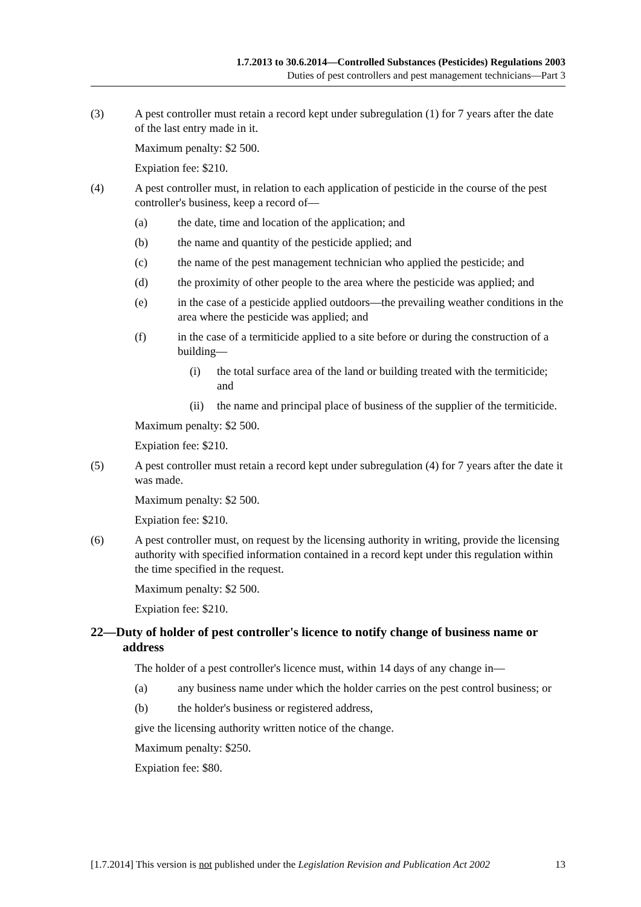1.7.2013 to 30.6.2014—Controlled Substances (Pesticides) Regulations 2003
Duties of pest controllers and pest management technicians—Part 3
(3) A pest controller must retain a record kept under subregulation (1) for 7 years after the date of the last entry made in it.
Maximum penalty: $2 500.
Expiation fee: $210.
(4) A pest controller must, in relation to each application of pesticide in the course of the pest controller's business, keep a record of—
(a) the date, time and location of the application; and
(b) the name and quantity of the pesticide applied; and
(c) the name of the pest management technician who applied the pesticide; and
(d) the proximity of other people to the area where the pesticide was applied; and
(e) in the case of a pesticide applied outdoors—the prevailing weather conditions in the area where the pesticide was applied; and
(f) in the case of a termiticide applied to a site before or during the construction of a building—
(i) the total surface area of the land or building treated with the termiticide; and
(ii)
the name and principal place of business of the supplier of the termiticide.
Maximum penalty: $2 500.
Expiation fee: $210.
(5) A pest controller must retain a record kept under subregulation (4) for 7 years after the date it was made.
Maximum penalty: $2 500.
Expiation fee: $210.
(6) A pest controller must, on request by the licensing authority in writing, provide the licensing authority with specified information contained in a record kept under this regulation within the time specified in the request.
Maximum penalty: $2 500.
Expiation fee: $210.
22—Duty of holder of pest controller's licence to notify change of business name or address
The holder of a pest controller's licence must, within 14 days of any change in—
(a) any business name under which the holder carries on the pest control business; or
(b) the holder's business or registered address,
give the licensing authority written notice of the change.
Maximum penalty: $250.
Expiation fee: $80.
[1.7.2014] This version is not published under the Legislation Revision and Publication Act 2002 13